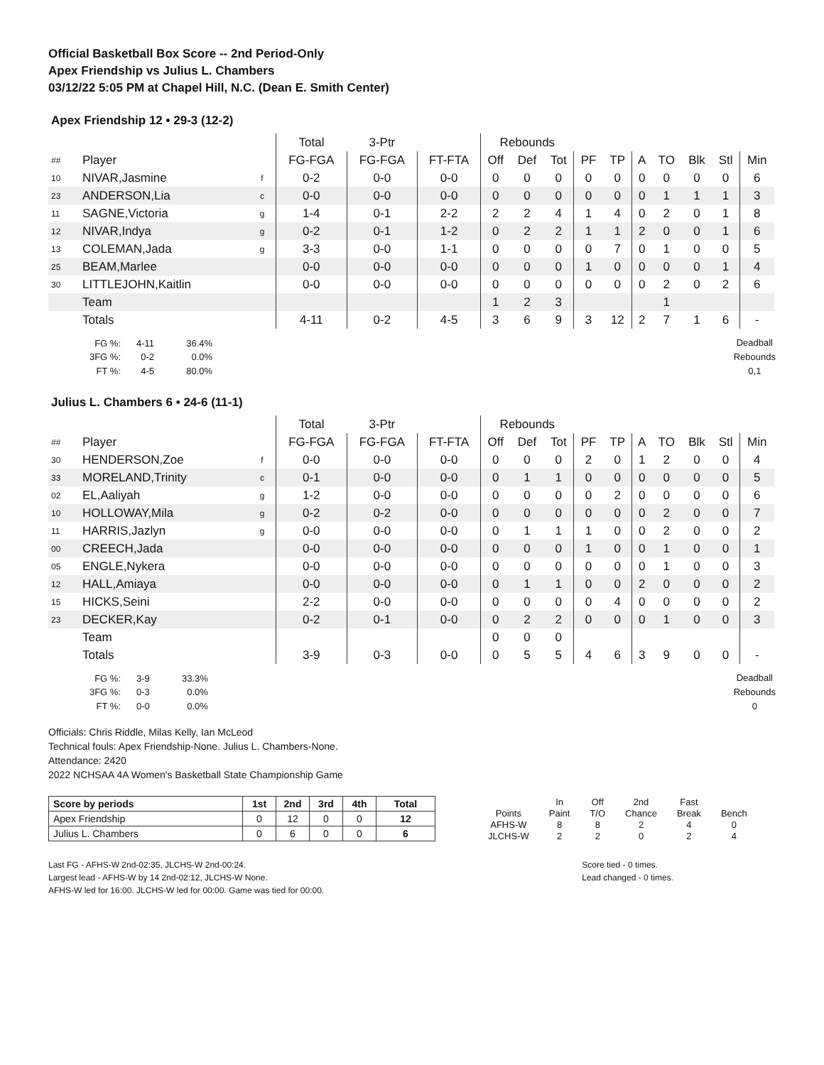Official Basketball Box Score -- 2nd Period-Only
Apex Friendship vs Julius L. Chambers
03/12/22 5:05 PM at Chapel Hill, N.C. (Dean E. Smith Center)
Apex Friendship 12 • 29-3 (12-2)
| | | | Total | 3-Ptr | | Rebounds | | | | | | | | | |
| ## | Player | | FG-FGA | FG-FGA | FT-FTA | Off | Def | Tot | PF | TP | A | TO | Blk | Stl | Min |
| 10 | NIVAR,Jasmine | f | 0-2 | 0-0 | 0-0 | 0 | 0 | 0 | 0 | 0 | 0 | 0 | 0 | 0 | 6 |
| 23 | ANDERSON,Lia | c | 0-0 | 0-0 | 0-0 | 0 | 0 | 0 | 0 | 0 | 0 | 1 | 1 | 1 | 3 |
| 11 | SAGNE,Victoria | g | 1-4 | 0-1 | 2-2 | 2 | 2 | 4 | 1 | 4 | 0 | 2 | 0 | 1 | 8 |
| 12 | NIVAR,Indya | g | 0-2 | 0-1 | 1-2 | 0 | 2 | 2 | 1 | 1 | 2 | 0 | 0 | 1 | 6 |
| 13 | COLEMAN,Jada | g | 3-3 | 0-0 | 1-1 | 0 | 0 | 0 | 0 | 7 | 0 | 1 | 0 | 0 | 5 |
| 25 | BEAM,Marlee | | 0-0 | 0-0 | 0-0 | 0 | 0 | 0 | 1 | 0 | 0 | 0 | 0 | 1 | 4 |
| 30 | LITTLEJOHN,Kaitlin | | 0-0 | 0-0 | 0-0 | 0 | 0 | 0 | 0 | 0 | 0 | 2 | 0 | 2 | 6 |
| | Team | | | | | 1 | 2 | 3 | | | | 1 | | | |
| | Totals | | 4-11 | 0-2 | 4-5 | 3 | 6 | 9 | 3 | 12 | 2 | 7 | 1 | 6 | - |
| FG %: | 4-11 | 36.4% |
| 3FG %: | 0-2 | 0.0% |
| FT %: | 4-5 | 80.0% |
Deadball
Rebounds
0,1
Julius L. Chambers 6 • 24-6 (11-1)
| | | | Total | 3-Ptr | | Rebounds | | | | | | | | | |
| ## | Player | | FG-FGA | FG-FGA | FT-FTA | Off | Def | Tot | PF | TP | A | TO | Blk | Stl | Min |
| 30 | HENDERSON,Zoe | f | 0-0 | 0-0 | 0-0 | 0 | 0 | 0 | 2 | 0 | 1 | 2 | 0 | 0 | 4 |
| 33 | MORELAND,Trinity | c | 0-1 | 0-0 | 0-0 | 0 | 1 | 1 | 0 | 0 | 0 | 0 | 0 | 0 | 5 |
| 02 | EL,Aaliyah | g | 1-2 | 0-0 | 0-0 | 0 | 0 | 0 | 0 | 2 | 0 | 0 | 0 | 0 | 6 |
| 10 | HOLLOWAY,Mila | g | 0-2 | 0-2 | 0-0 | 0 | 0 | 0 | 0 | 0 | 0 | 2 | 0 | 0 | 7 |
| 11 | HARRIS,Jazlyn | g | 0-0 | 0-0 | 0-0 | 0 | 1 | 1 | 1 | 0 | 0 | 2 | 0 | 0 | 2 |
| 00 | CREECH,Jada | | 0-0 | 0-0 | 0-0 | 0 | 0 | 0 | 1 | 0 | 0 | 1 | 0 | 0 | 1 |
| 05 | ENGLE,Nykera | | 0-0 | 0-0 | 0-0 | 0 | 0 | 0 | 0 | 0 | 0 | 1 | 0 | 0 | 3 |
| 12 | HALL,Amiaya | | 0-0 | 0-0 | 0-0 | 0 | 1 | 1 | 0 | 0 | 2 | 0 | 0 | 0 | 2 |
| 15 | HICKS,Seini | | 2-2 | 0-0 | 0-0 | 0 | 0 | 0 | 0 | 4 | 0 | 0 | 0 | 0 | 2 |
| 23 | DECKER,Kay | | 0-2 | 0-1 | 0-0 | 0 | 2 | 2 | 0 | 0 | 0 | 1 | 0 | 0 | 3 |
| | Team | | | | | 0 | 0 | 0 | | | | | | | |
| | Totals | | 3-9 | 0-3 | 0-0 | 0 | 5 | 5 | 4 | 6 | 3 | 9 | 0 | 0 | - |
| FG %: | 3-9 | 33.3% |
| 3FG %: | 0-3 | 0.0% |
| FT %: | 0-0 | 0.0% |
Deadball
Rebounds
0
Officials: Chris Riddle, Milas Kelly, Ian McLeod
Technical fouls: Apex Friendship-None. Julius L. Chambers-None.
Attendance: 2420
2022 NCHSAA 4A Women's Basketball State Championship Game
| Score by periods | 1st | 2nd | 3rd | 4th | Total |
| --- | --- | --- | --- | --- | --- |
| Apex Friendship | 0 | 12 | 0 | 0 | 12 |
| Julius L. Chambers | 0 | 6 | 0 | 0 | 6 |
| | In | Off | 2nd | Fast | |
| Points | Paint | T/O | Chance | Break | Bench |
| AFHS-W | 8 | 8 | 2 | 4 | 0 |
| JLCHS-W | 2 | 2 | 0 | 2 | 4 |
Last FG - AFHS-W 2nd-02:35, JLCHS-W 2nd-00:24.
Largest lead - AFHS-W by 14 2nd-02:12, JLCHS-W None.
AFHS-W led for 16:00. JLCHS-W led for 00:00. Game was tied for 00:00.
Score tied - 0 times.
Lead changed - 0 times.